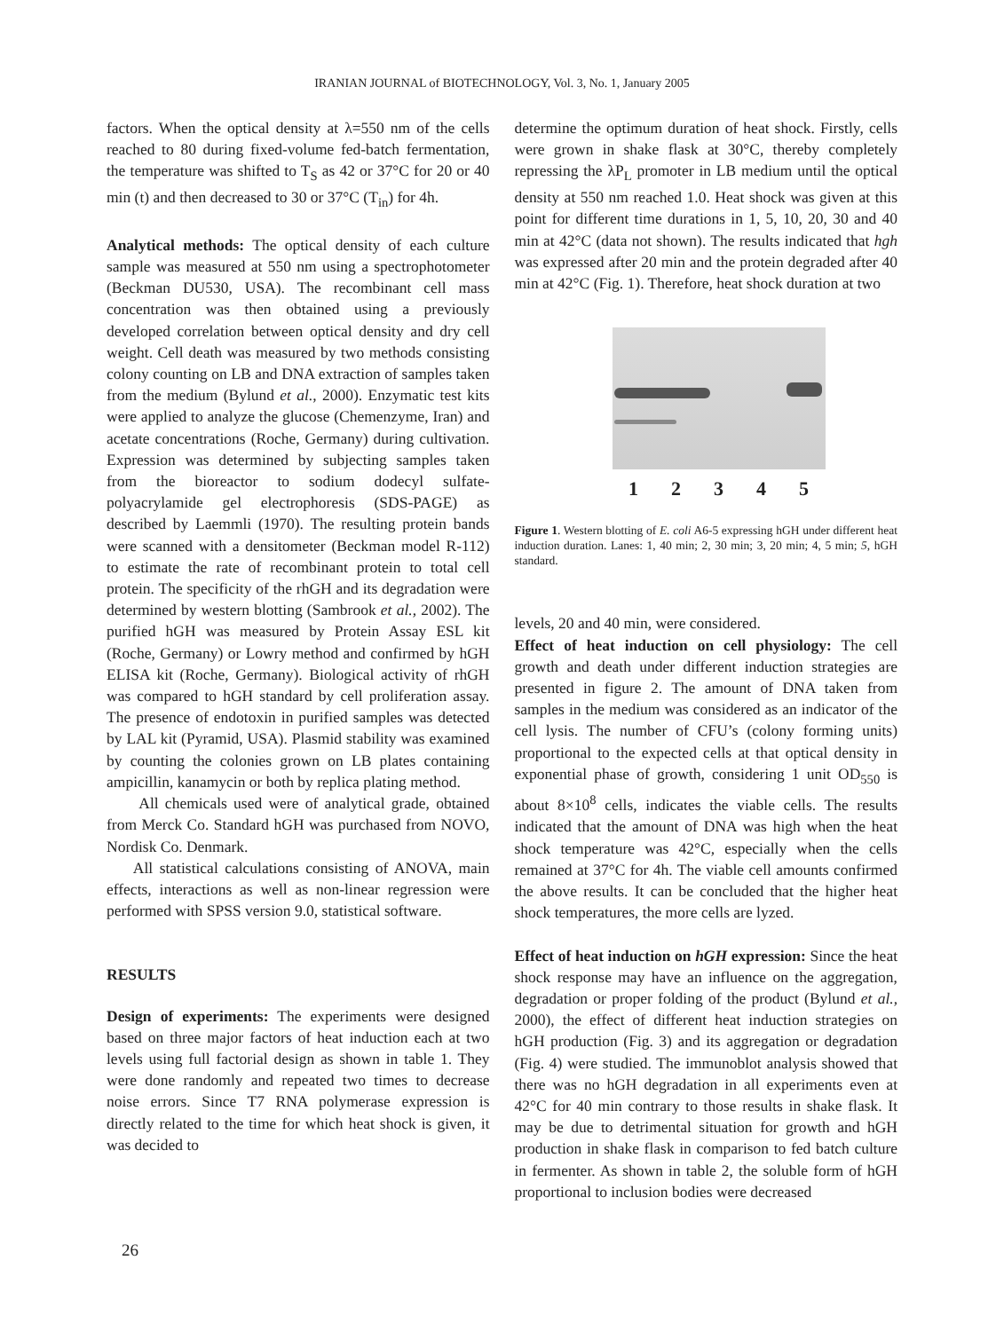IRANIAN JOURNAL of BIOTECHNOLOGY, Vol. 3, No. 1, January 2005
factors. When the optical density at λ=550 nm of the cells reached to 80 during fixed-volume fed-batch fermentation, the temperature was shifted to T<sub>S</sub> as 42 or 37°C for 20 or 40 min (t) and then decreased to 30 or 37°C (T<sub>in</sub>) for 4h.
Analytical methods: The optical density of each culture sample was measured at 550 nm using a spectrophotometer (Beckman DU530, USA). The recombinant cell mass concentration was then obtained using a previously developed correlation between optical density and dry cell weight. Cell death was measured by two methods consisting colony counting on LB and DNA extraction of samples taken from the medium (Bylund et al., 2000). Enzymatic test kits were applied to analyze the glucose (Chemenzyme, Iran) and acetate concentrations (Roche, Germany) during cultivation. Expression was determined by subjecting samples taken from the bioreactor to sodium dodecyl sulfate-polyacrylamide gel electrophoresis (SDS-PAGE) as described by Laemmli (1970). The resulting protein bands were scanned with a densitometer (Beckman model R-112) to estimate the rate of recombinant protein to total cell protein. The specificity of the rhGH and its degradation were determined by western blotting (Sambrook et al., 2002). The purified hGH was measured by Protein Assay ESL kit (Roche, Germany) or Lowry method and confirmed by hGH ELISA kit (Roche, Germany). Biological activity of rhGH was compared to hGH standard by cell proliferation assay. The presence of endotoxin in purified samples was detected by LAL kit (Pyramid, USA). Plasmid stability was examined by counting the colonies grown on LB plates containing ampicillin, kanamycin or both by replica plating method.
All chemicals used were of analytical grade, obtained from Merck Co. Standard hGH was purchased from NOVO, Nordisk Co. Denmark.
All statistical calculations consisting of ANOVA, main effects, interactions as well as non-linear regression were performed with SPSS version 9.0, statistical software.
RESULTS
Design of experiments: The experiments were designed based on three major factors of heat induction each at two levels using full factorial design as shown in table 1. They were done randomly and repeated two times to decrease noise errors. Since T7 RNA polymerase expression is directly related to the time for which heat shock is given, it was decided to
determine the optimum duration of heat shock. Firstly, cells were grown in shake flask at 30°C, thereby completely repressing the λP<sub>L</sub> promoter in LB medium until the optical density at 550 nm reached 1.0. Heat shock was given at this point for different time durations in 1, 5, 10, 20, 30 and 40 min at 42°C (data not shown). The results indicated that hgh was expressed after 20 min and the protein degraded after 40 min at 42°C (Fig. 1). Therefore, heat shock duration at two
1 2 3 4 5
Figure 1. Western blotting of E. coli A6-5 expressing hGH under different heat induction duration. Lanes: 1, 40 min; 2, 30 min; 3, 20 min; 4, 5 min; 5, hGH standard.
levels, 20 and 40 min, were considered.
Effect of heat induction on cell physiology: The cell growth and death under different induction strategies are presented in figure 2. The amount of DNA taken from samples in the medium was considered as an indicator of the cell lysis. The number of CFU’s (colony forming units) proportional to the expected cells at that optical density in exponential phase of growth, considering 1 unit OD<sub>550</sub> is about 8×10<sup>8</sup> cells, indicates the viable cells. The results indicated that the amount of DNA was high when the heat shock temperature was 42°C, especially when the cells remained at 37°C for 4h. The viable cell amounts confirmed the above results. It can be concluded that the higher heat shock temperatures, the more cells are lyzed.
Effect of heat induction on hGH expression: Since the heat shock response may have an influence on the aggregation, degradation or proper folding of the product (Bylund et al., 2000), the effect of different heat induction strategies on hGH production (Fig. 3) and its aggregation or degradation (Fig. 4) were studied. The immunoblot analysis showed that there was no hGH degradation in all experiments even at 42°C for 40 min contrary to those results in shake flask. It may be due to detrimental situation for growth and hGH production in shake flask in comparison to fed batch culture in fermenter. As shown in table 2, the soluble form of hGH proportional to inclusion bodies were decreased
26